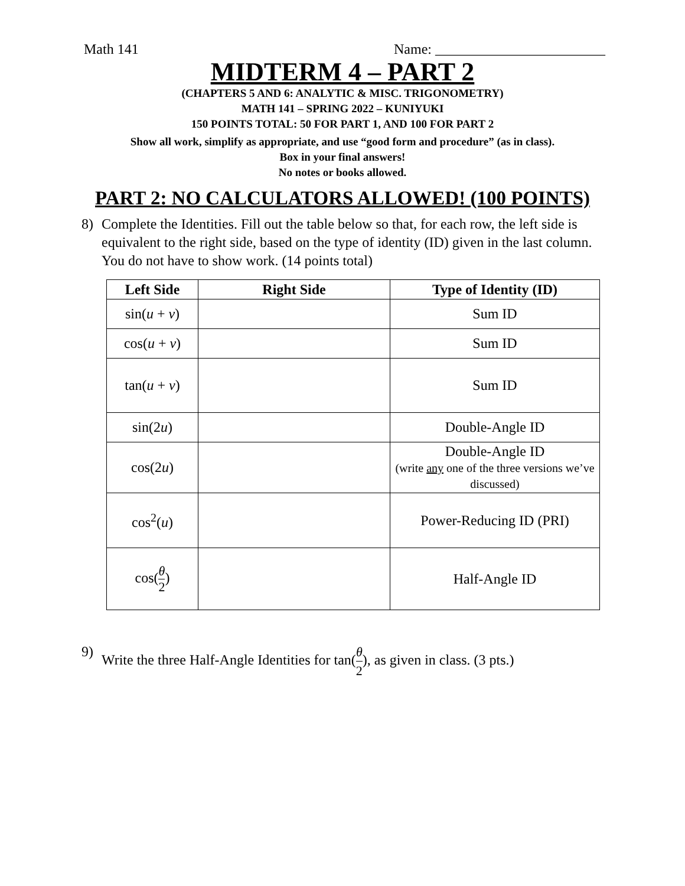Math 141 Name: ________________________
MIDTERM 4 – PART 2
(CHAPTERS 5 AND 6: ANALYTIC & MISC. TRIGONOMETRY)
MATH 141 – SPRING 2022 – KUNIYUKI
150 POINTS TOTAL: 50 FOR PART 1, AND 100 FOR PART 2
Show all work, simplify as appropriate, and use “good form and procedure” (as in class).
Box in your final answers!
No notes or books allowed.
PART 2: NO CALCULATORS ALLOWED! (100 POINTS)
8) Complete the Identities. Fill out the table below so that, for each row, the left side is equivalent to the right side, based on the type of identity (ID) given in the last column. You do not have to show work. (14 points total)
| Left Side | Right Side | Type of Identity (ID) |
| --- | --- | --- |
| sin( u + v ) | | Sum ID |
| cos( u + v ) | | Sum ID |
| tan( u + v ) | | Sum ID |
| sin(2 u ) | | Double-Angle ID |
| cos(2 u ) | | Double-Angle ID (write any one of the three versions we’ve discussed) |
| cos<sup>2</sup>( u ) | | Power-Reducing ID (PRI) |
| cos( θ 2 ) | | Half-Angle ID |
9) Write the three Half-Angle Identities for tan(θ 2), as given in class. (3 pts.)